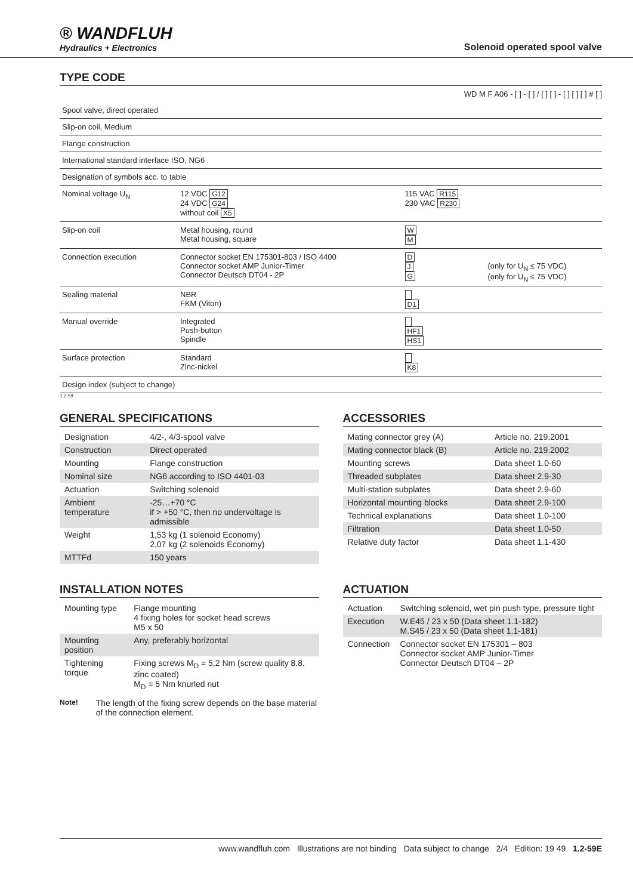® WANDFLUH
Hydraulics + Electronics
Solenoid operated spool valve
TYPE CODE
WD M F A06 - [ ] - [ ] / [ ] [ ] - [ ] [ ] [ ] # [ ]
| Spool valve, direct operated | | | |
| Slip-on coil, Medium | | | |
| Flange construction | | | |
| International standard interface ISO, NG6 | | | |
| Designation of symbols acc. to table | | | |
| Nominal voltage U<sub>N</sub> | 12 VDC G12 24 VDC G24 without coil X5 | 115 VAC R115 230 VAC R230 | |
| Slip-on coil | Metal housing, round Metal housing, square | W M | |
| Connection execution | Connector socket EN 175301-803 / ISO 4400 Connector socket AMP Junior-Timer Connector Deutsch DT04 - 2P | D J G | (only for U<sub>N</sub> ≤ 75 VDC) (only for U<sub>N</sub> ≤ 75 VDC) |
| Sealing material | NBR FKM (Viton) | D1 | |
| Manual override | Integrated Push-button Spindle | HF1 HS1 | |
| Surface protection | Standard Zinc-nickel | K8 | |
| Design index (subject to change) | | | |
1.2-59
GENERAL SPECIFICATIONS
| Designation | 4/2-, 4/3-spool valve |
| Construction | Direct operated |
| Mounting | Flange construction |
| Nominal size | NG6 according to ISO 4401-03 |
| Actuation | Switching solenoid |
| Ambient temperature | -25…+70 °C if > +50 °C, then no undervoltage is admissible |
| Weight | 1,53 kg (1 solenoid Economy) 2,07 kg (2 solenoids Economy) |
| MTTFd | 150 years |
ACCESSORIES
| Mating connector grey (A) | Article no. 219.2001 |
| Mating connector black (B) | Article no. 219.2002 |
| Mounting screws | Data sheet 1.0-60 |
| Threaded subplates | Data sheet 2.9-30 |
| Multi-station subplates | Data sheet 2.9-60 |
| Horizontal mounting blocks | Data sheet 2.9-100 |
| Technical explanations | Data sheet 1.0-100 |
| Filtration | Data sheet 1.0-50 |
| Relative duty factor | Data sheet 1.1-430 |
INSTALLATION NOTES
| Mounting type | Flange mounting 4 fixing holes for socket head screws M5 x 50 |
| Mounting position | Any, preferably horizontal |
| Tightening torque | Fixing screws M<sub>D</sub> = 5,2 Nm (screw quality 8.8, zinc coated) M<sub>D</sub> = 5 Nm knurled nut |
Note! The length of the fixing screw depends on the base material of the connection element.
ACTUATION
| Actuation | Switching solenoid, wet pin push type, pressure tight |
| Execution | W.E45 / 23 x 50 (Data sheet 1.1-182) M.S45 / 23 x 50 (Data sheet 1.1-181) |
| Connection | Connector socket EN 175301 – 803 Connector socket AMP Junior-Timer Connector Deutsch DT04 – 2P |
www.wandfluh.com Illustrations are not binding Data subject to change 2/4 Edition: 19 49 1.2-59E